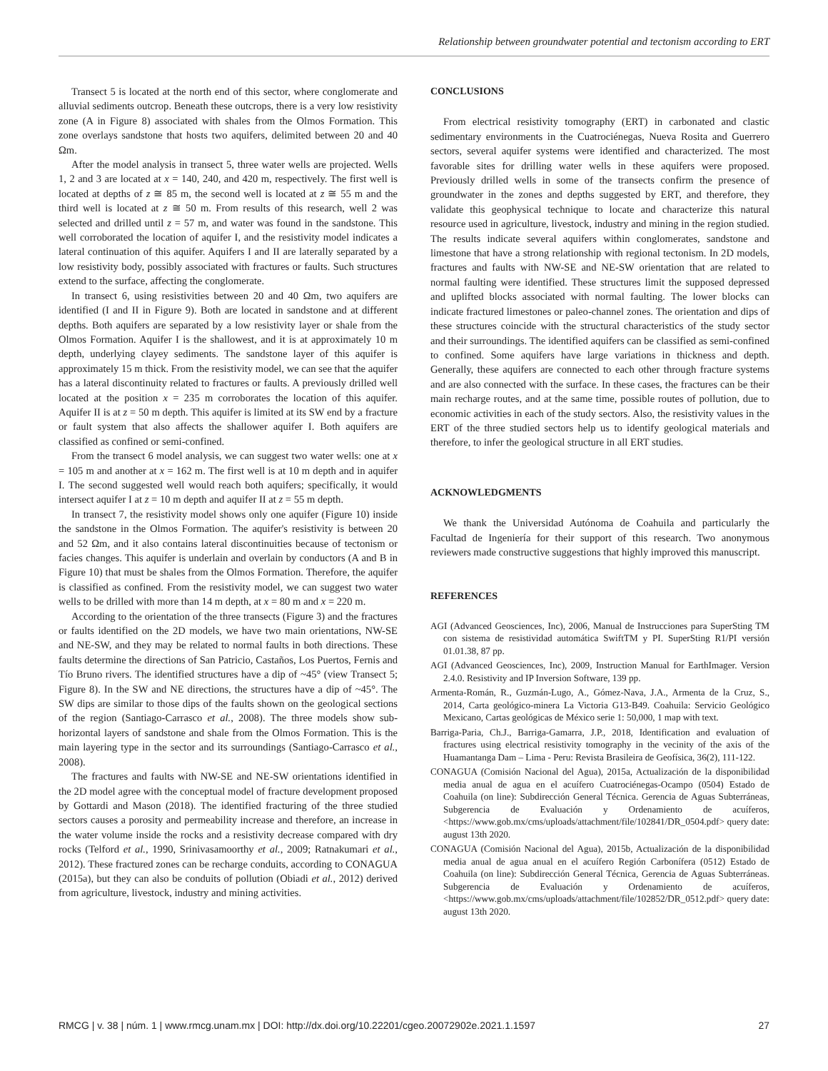Relationship between groundwater potential and tectonism according to ERT
Transect 5 is located at the north end of this sector, where conglomerate and alluvial sediments outcrop. Beneath these outcrops, there is a very low resistivity zone (A in Figure 8) associated with shales from the Olmos Formation. This zone overlays sandstone that hosts two aquifers, delimited between 20 and 40 Ωm.
After the model analysis in transect 5, three water wells are projected. Wells 1, 2 and 3 are located at x = 140, 240, and 420 m, respectively. The first well is located at depths of z ≅ 85 m, the second well is located at z ≅ 55 m and the third well is located at z ≅ 50 m. From results of this research, well 2 was selected and drilled until z = 57 m, and water was found in the sandstone. This well corroborated the location of aquifer I, and the resistivity model indicates a lateral continuation of this aquifer. Aquifers I and II are laterally separated by a low resistivity body, possibly associated with fractures or faults. Such structures extend to the surface, affecting the conglomerate.
In transect 6, using resistivities between 20 and 40 Ωm, two aquifers are identified (I and II in Figure 9). Both are located in sandstone and at different depths. Both aquifers are separated by a low resistivity layer or shale from the Olmos Formation. Aquifer I is the shallowest, and it is at approximately 10 m depth, underlying clayey sediments. The sandstone layer of this aquifer is approximately 15 m thick. From the resistivity model, we can see that the aquifer has a lateral discontinuity related to fractures or faults. A previously drilled well located at the position x = 235 m corroborates the location of this aquifer. Aquifer II is at z = 50 m depth. This aquifer is limited at its SW end by a fracture or fault system that also affects the shallower aquifer I. Both aquifers are classified as confined or semi-confined.
From the transect 6 model analysis, we can suggest two water wells: one at x = 105 m and another at x = 162 m. The first well is at 10 m depth and in aquifer I. The second suggested well would reach both aquifers; specifically, it would intersect aquifer I at z = 10 m depth and aquifer II at z = 55 m depth.
In transect 7, the resistivity model shows only one aquifer (Figure 10) inside the sandstone in the Olmos Formation. The aquifer's resistivity is between 20 and 52 Ωm, and it also contains lateral discontinuities because of tectonism or facies changes. This aquifer is underlain and overlain by conductors (A and B in Figure 10) that must be shales from the Olmos Formation. Therefore, the aquifer is classified as confined. From the resistivity model, we can suggest two water wells to be drilled with more than 14 m depth, at x = 80 m and x = 220 m.
According to the orientation of the three transects (Figure 3) and the fractures or faults identified on the 2D models, we have two main orientations, NW-SE and NE-SW, and they may be related to normal faults in both directions. These faults determine the directions of San Patricio, Castaños, Los Puertos, Fernis and Tío Bruno rivers. The identified structures have a dip of ~45° (view Transect 5; Figure 8). In the SW and NE directions, the structures have a dip of ~45°. The SW dips are similar to those dips of the faults shown on the geological sections of the region (Santiago-Carrasco et al., 2008). The three models show sub-horizontal layers of sandstone and shale from the Olmos Formation. This is the main layering type in the sector and its surroundings (Santiago-Carrasco et al., 2008).
The fractures and faults with NW-SE and NE-SW orientations identified in the 2D model agree with the conceptual model of fracture development proposed by Gottardi and Mason (2018). The identified fracturing of the three studied sectors causes a porosity and permeability increase and therefore, an increase in the water volume inside the rocks and a resistivity decrease compared with dry rocks (Telford et al., 1990, Srinivasamoorthy et al., 2009; Ratnakumari et al., 2012). These fractured zones can be recharge conduits, according to CONAGUA (2015a), but they can also be conduits of pollution (Obiadi et al., 2012) derived from agriculture, livestock, industry and mining activities.
CONCLUSIONS
From electrical resistivity tomography (ERT) in carbonated and clastic sedimentary environments in the Cuatrociénegas, Nueva Rosita and Guerrero sectors, several aquifer systems were identified and characterized. The most favorable sites for drilling water wells in these aquifers were proposed. Previously drilled wells in some of the transects confirm the presence of groundwater in the zones and depths suggested by ERT, and therefore, they validate this geophysical technique to locate and characterize this natural resource used in agriculture, livestock, industry and mining in the region studied. The results indicate several aquifers within conglomerates, sandstone and limestone that have a strong relationship with regional tectonism. In 2D models, fractures and faults with NW-SE and NE-SW orientation that are related to normal faulting were identified. These structures limit the supposed depressed and uplifted blocks associated with normal faulting. The lower blocks can indicate fractured limestones or paleo-channel zones. The orientation and dips of these structures coincide with the structural characteristics of the study sector and their surroundings. The identified aquifers can be classified as semi-confined to confined. Some aquifers have large variations in thickness and depth. Generally, these aquifers are connected to each other through fracture systems and are also connected with the surface. In these cases, the fractures can be their main recharge routes, and at the same time, possible routes of pollution, due to economic activities in each of the study sectors. Also, the resistivity values in the ERT of the three studied sectors help us to identify geological materials and therefore, to infer the geological structure in all ERT studies.
ACKNOWLEDGMENTS
We thank the Universidad Autónoma de Coahuila and particularly the Facultad de Ingeniería for their support of this research. Two anonymous reviewers made constructive suggestions that highly improved this manuscript.
REFERENCES
AGI (Advanced Geosciences, Inc), 2006, Manual de Instrucciones para SuperSting TM con sistema de resistividad automática SwiftTM y PI. SuperSting R1/PI versión 01.01.38, 87 pp.
AGI (Advanced Geosciences, Inc), 2009, Instruction Manual for EarthImager. Version 2.4.0. Resistivity and IP Inversion Software, 139 pp.
Armenta-Román, R., Guzmán-Lugo, A., Gómez-Nava, J.A., Armenta de la Cruz, S., 2014, Carta geológico-minera La Victoria G13-B49. Coahuila: Servicio Geológico Mexicano, Cartas geológicas de México serie 1: 50,000, 1 map with text.
Barriga-Paria, Ch.J., Barriga-Gamarra, J.P., 2018, Identification and evaluation of fractures using electrical resistivity tomography in the vecinity of the axis of the Huamantanga Dam – Lima - Peru: Revista Brasileira de Geofísica, 36(2), 111-122.
CONAGUA (Comisión Nacional del Agua), 2015a, Actualización de la disponibilidad media anual de agua en el acuífero Cuatrociénegas-Ocampo (0504) Estado de Coahuila (on line): Subdirección General Técnica. Gerencia de Aguas Subterráneas, Subgerencia de Evaluación y Ordenamiento de acuíferos, <https://www.gob.mx/cms/uploads/attachment/file/102841/DR_0504.pdf> query date: august 13th 2020.
CONAGUA (Comisión Nacional del Agua), 2015b, Actualización de la disponibilidad media anual de agua anual en el acuífero Región Carbonífera (0512) Estado de Coahuila (on line): Subdirección General Técnica, Gerencia de Aguas Subterráneas. Subgerencia de Evaluación y Ordenamiento de acuíferos, <https://www.gob.mx/cms/uploads/attachment/file/102852/DR_0512.pdf> query date: august 13th 2020.
RMCG | v. 38 | núm. 1 | www.rmcg.unam.mx | DOI: http://dx.doi.org/10.22201/cgeo.20072902e.2021.1.1597 27